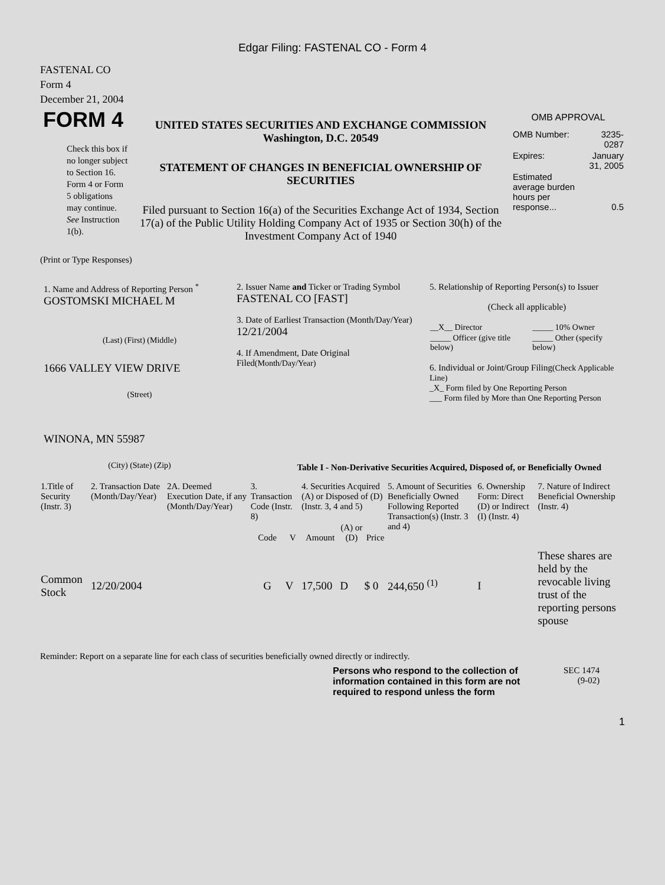Edgar Filing: FASTENAL CO - Form 4
FASTENAL CO
Form 4
December 21, 2004
| FORM 4 Check this box if no longer subject to Section 16. Form 4 or Form 5 obligations may continue. See Instruction 1(b). | UNITED STATES SECURITIES AND EXCHANGE COMMISSION Washington, D.C. 20549 STATEMENT OF CHANGES IN BENEFICIAL OWNERSHIP OF SECURITIES Filed pursuant to Section 16(a) of the Securities Exchange Act of 1934, Section 17(a) of the Public Utility Holding Company Act of 1935 or Section 30(h) of the Investment Company Act of 1940 | OMB APPROVAL / OMB Number: / 3235-0287 / / Expires: / January 31, 2005 / / Estimated average burden hours per response... / 0.5 / |
(Print or Type Responses)
| 1. Name and Address of Reporting Person <sup>*</sup> GOSTOMSKI MICHAEL M (Last) (First) (Middle) 1666 VALLEY VIEW DRIVE (Street) WINONA, MN 55987 (City) (State) (Zip) | 2. Issuer Name and Ticker or Trading Symbol FASTENAL CO [FAST] 3. Date of Earliest Transaction (Month/Day/Year) 12/21/2004 4. If Amendment, Date Original Filed (Month/Day/Year) | 5. Relationship of Reporting Person(s) to Issuer (Check all applicable) / __X__ Director / _____ 10% Owner / / _____ Officer (give title below) / _____ Other (specify below) / 6. Individual or Joint/Group Filing (Check Applicable Line) _X_ Form filed by One Reporting Person ___ Form filed by More than One Reporting Person |
Table I - Non-Derivative Securities Acquired, Disposed of, or Beneficially Owned
| 1.Title of Security (Instr. 3) | 2. Transaction Date (Month/Day/Year) | 2A. Deemed Execution Date, if any (Month/Day/Year) | 3. Transaction Code (Instr. 8) | | 4. Securities Acquired (A) or Disposed of (D) (Instr. 3, 4 and 5) | | | 5. Amount of Securities Beneficially Owned Following Reported Transaction(s) (Instr. 3 and 4) | 6. Ownership Form: Direct (D) or Indirect (I) (Instr. 4) | 7. Nature of Indirect Beneficial Ownership (Instr. 4) |
| --- | --- | --- | --- | --- | --- | --- | --- | --- | --- | --- |
| | | | Code | V | Amount | (A) or (D) | Price | | | |
| Common Stock | 12/20/2004 | | G | V | 17,500 | D | $ 0 | 244,650 <sup>(1)</sup> | I | These shares are held by the revocable living trust of the reporting persons spouse |
Reminder: Report on a separate line for each class of securities beneficially owned directly or indirectly.
| Persons who respond to the collection of information contained in this form are not required to respond unless the form | SEC 1474 (9-02) |
1